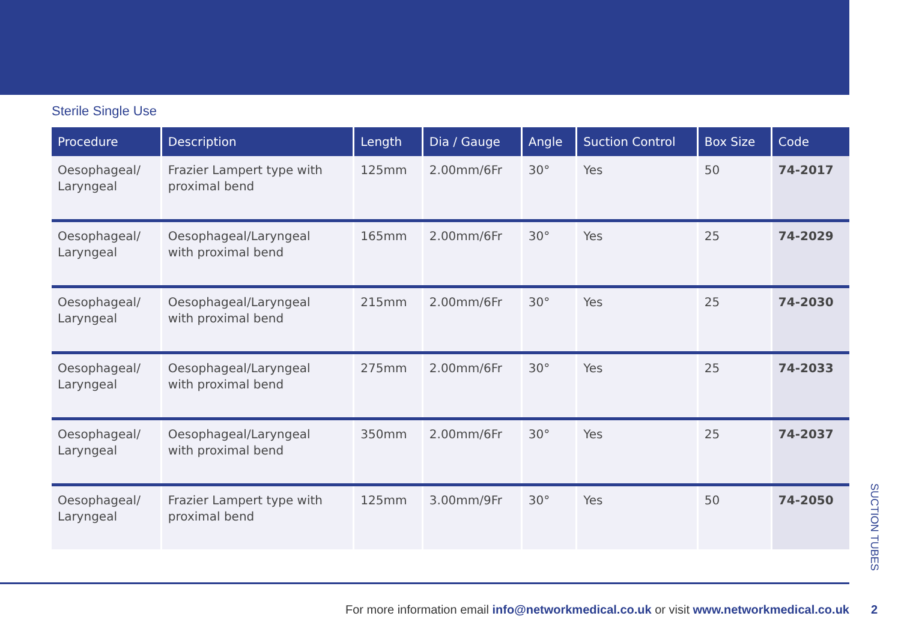Sterile Single Use
| Procedure | Description | Length | Dia / Gauge | Angle | Suction Control | Box Size | Code |
| --- | --- | --- | --- | --- | --- | --- | --- |
| Oesophageal/ Laryngeal | Frazier Lampert type with proximal bend | 125mm | 2.00mm/6Fr | 30° | Yes | 50 | 74-2017 |
| Oesophageal/ Laryngeal | Oesophageal/Laryngeal with proximal bend | 165mm | 2.00mm/6Fr | 30° | Yes | 25 | 74-2029 |
| Oesophageal/ Laryngeal | Oesophageal/Laryngeal with proximal bend | 215mm | 2.00mm/6Fr | 30° | Yes | 25 | 74-2030 |
| Oesophageal/ Laryngeal | Oesophageal/Laryngeal with proximal bend | 275mm | 2.00mm/6Fr | 30° | Yes | 25 | 74-2033 |
| Oesophageal/ Laryngeal | Oesophageal/Laryngeal with proximal bend | 350mm | 2.00mm/6Fr | 30° | Yes | 25 | 74-2037 |
| Oesophageal/ Laryngeal | Frazier Lampert type with proximal bend | 125mm | 3.00mm/9Fr | 30° | Yes | 50 | 74-2050 |
SUCTION TUBES
For more information email info@networkmedical.co.uk or visit www.networkmedical.co.uk
2